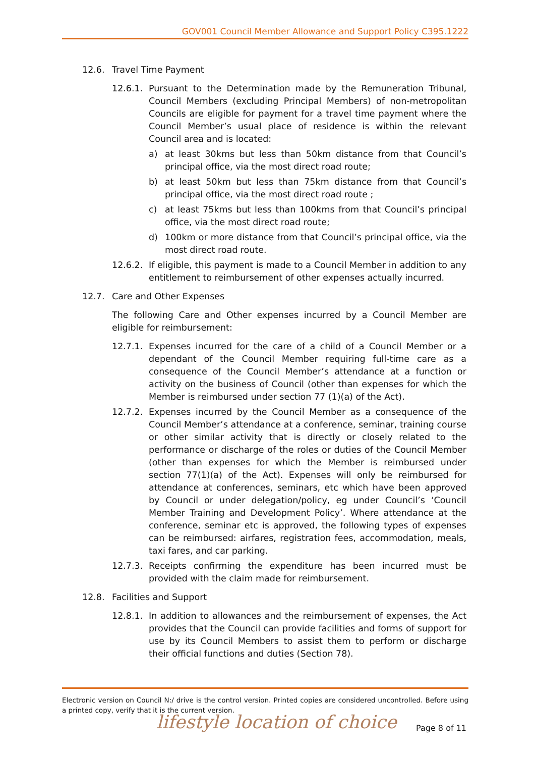GOV001 Council Member Allowance and Support Policy C395.1222
12.6. Travel Time Payment
12.6.1. Pursuant to the Determination made by the Remuneration Tribunal, Council Members (excluding Principal Members) of non-metropolitan Councils are eligible for payment for a travel time payment where the Council Member’s usual place of residence is within the relevant Council area and is located:
a) at least 30kms but less than 50km distance from that Council’s principal office, via the most direct road route;
b) at least 50km but less than 75km distance from that Council’s principal office, via the most direct road route ;
c) at least 75kms but less than 100kms from that Council’s principal office, via the most direct road route;
d) 100km or more distance from that Council’s principal office, via the most direct road route.
12.6.2. If eligible, this payment is made to a Council Member in addition to any entitlement to reimbursement of other expenses actually incurred.
12.7. Care and Other Expenses
The following Care and Other expenses incurred by a Council Member are eligible for reimbursement:
12.7.1. Expenses incurred for the care of a child of a Council Member or a dependant of the Council Member requiring full-time care as a consequence of the Council Member’s attendance at a function or activity on the business of Council (other than expenses for which the Member is reimbursed under section 77 (1)(a) of the Act).
12.7.2. Expenses incurred by the Council Member as a consequence of the Council Member’s attendance at a conference, seminar, training course or other similar activity that is directly or closely related to the performance or discharge of the roles or duties of the Council Member (other than expenses for which the Member is reimbursed under section 77(1)(a) of the Act). Expenses will only be reimbursed for attendance at conferences, seminars, etc which have been approved by Council or under delegation/policy, eg under Council’s ‘Council Member Training and Development Policy’. Where attendance at the conference, seminar etc is approved, the following types of expenses can be reimbursed: airfares, registration fees, accommodation, meals, taxi fares, and car parking.
12.7.3. Receipts confirming the expenditure has been incurred must be provided with the claim made for reimbursement.
12.8. Facilities and Support
12.8.1. In addition to allowances and the reimbursement of expenses, the Act provides that the Council can provide facilities and forms of support for use by its Council Members to assist them to perform or discharge their official functions and duties (Section 78).
Electronic version on Council N:/ drive is the control version. Printed copies are considered uncontrolled. Before using a printed copy, verify that it is the current version.
lifestyle location of choice Page 8 of 11